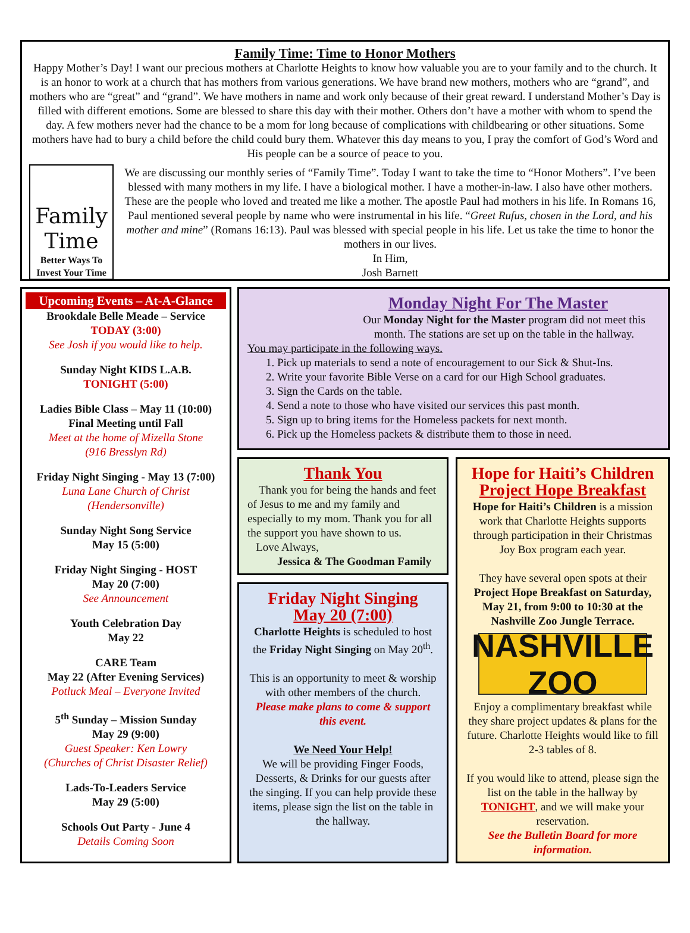Family Time: Time to Honor Mothers
Happy Mother’s Day! I want our precious mothers at Charlotte Heights to know how valuable you are to your family and to the church. It is an honor to work at a church that has mothers from various generations. We have brand new mothers, mothers who are “grand”, and mothers who are “great” and “grand”. We have mothers in name and work only because of their great reward. I understand Mother’s Day is filled with different emotions. Some are blessed to share this day with their mother. Others don’t have a mother with whom to spend the day. A few mothers never had the chance to be a mom for long because of complications with childbearing or other situations. Some mothers have had to bury a child before the child could bury them. Whatever this day means to you, I pray the comfort of God’s Word and His people can be a source of peace to you.
Family
Time
Better Ways To
Invest Your Time
We are discussing our monthly series of “Family Time”. Today I want to take the time to “Honor Mothers”. I’ve been blessed with many mothers in my life. I have a biological mother. I have a mother-in-law. I also have other mothers. These are the people who loved and treated me like a mother. The apostle Paul had mothers in his life. In Romans 16, Paul mentioned several people by name who were instrumental in his life. “Greet Rufus, chosen in the Lord, and his mother and mine” (Romans 16:13). Paul was blessed with special people in his life. Let us take the time to honor the mothers in our lives.
In Him,
Josh Barnett
Upcoming Events – At-A-Glance
Brookdale Belle Meade – Service
TODAY (3:00)
See Josh if you would like to help.
Sunday Night KIDS L.A.B.
TONIGHT (5:00)
Ladies Bible Class – May 11 (10:00)
Final Meeting until Fall
Meet at the home of Mizella Stone
(916 Bresslyn Rd)
Friday Night Singing - May 13 (7:00)
Luna Lane Church of Christ
(Hendersonville)
Sunday Night Song Service
May 15 (5:00)
Friday Night Singing - HOST
May 20 (7:00)
See Announcement
Youth Celebration Day
May 22
CARE Team
May 22 (After Evening Services)
Potluck Meal – Everyone Invited
5<sup>th</sup> Sunday – Mission Sunday
May 29 (9:00)
Guest Speaker: Ken Lowry
(Churches of Christ Disaster Relief)
Lads-To-Leaders Service
May 29 (5:00)
Schools Out Party - June 4
Details Coming Soon
Monday Night For The Master
Our Monday Night for the Master program did not meet this month. The stations are set up on the table in the hallway.
You may participate in the following ways.
1. Pick up materials to send a note of encouragement to our Sick & Shut-Ins.
2. Write your favorite Bible Verse on a card for our High School graduates.
3. Sign the Cards on the table.
4. Send a note to those who have visited our services this past month.
5. Sign up to bring items for the Homeless packets for next month.
6. Pick up the Homeless packets & distribute them to those in need.
Thank You
Thank you for being the hands and feet of Jesus to me and my family and especially to my mom. Thank you for all the support you have shown to us.
Love Always,
Jessica & The Goodman Family
Friday Night Singing
May 20 (7:00)
Charlotte Heights is scheduled to host the Friday Night Singing on May 20<sup>th</sup>.
This is an opportunity to meet & worship with other members of the church.
Please make plans to come & support this event.
We Need Your Help!
We will be providing Finger Foods, Desserts, & Drinks for our guests after the singing. If you can help provide these items, please sign the list on the table in the hallway.
Hope for Haiti’s Children
Project Hope Breakfast
Hope for Haiti’s Children is a mission work that Charlotte Heights supports through participation in their Christmas Joy Box program each year.
They have several open spots at their Project Hope Breakfast on Saturday, May 21, from 9:00 to 10:30 at the Nashville Zoo Jungle Terrace.
NASHVILLE ZOO
Enjoy a complimentary breakfast while they share project updates & plans for the future. Charlotte Heights would like to fill 2-3 tables of 8.
If you would like to attend, please sign the list on the table in the hallway by TONIGHT, and we will make your reservation.
See the Bulletin Board for more information.